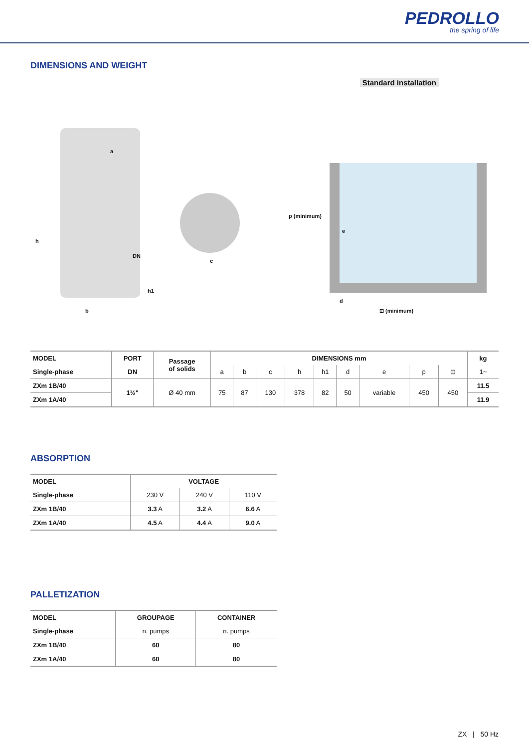PEDROLLO
the spring of life
DIMENSIONS AND WEIGHT
Standard installation
a
h
DN
h1
b
c
p (minimum)
e
d
⊡ (minimum)
| MODEL | PORT | Passage of solids | DIMENSIONS mm | | | | | | | | | kg |
| --- | --- | --- | --- | --- | --- | --- | --- | --- | --- | --- | --- | --- |
| Single-phase | DN | | a | b | c | h | h1 | d | e | p | ⊡ | 1~ |
| ZXm 1B/40 | 1½" | Ø 40 mm | 75 | 87 | 130 | 378 | 82 | 50 | variable | 450 | 450 | 11.5 |
| ZXm 1A/40 | | | | | | | | | | | | 11.9 |
ABSORPTION
| MODEL | VOLTAGE | | |
| --- | --- | --- | --- |
| Single-phase | 230 V | 240 V | 110 V |
| ZXm 1B/40 | 3.3 A | 3.2 A | 6.6 A |
| ZXm 1A/40 | 4.5 A | 4.4 A | 9.0 A |
PALLETIZATION
| MODEL | GROUPAGE | CONTAINER |
| --- | --- | --- |
| Single-phase | n. pumps | n. pumps |
| ZXm 1B/40 | 60 | 80 |
| ZXm 1A/40 | 60 | 80 |
ZX | 50 Hz